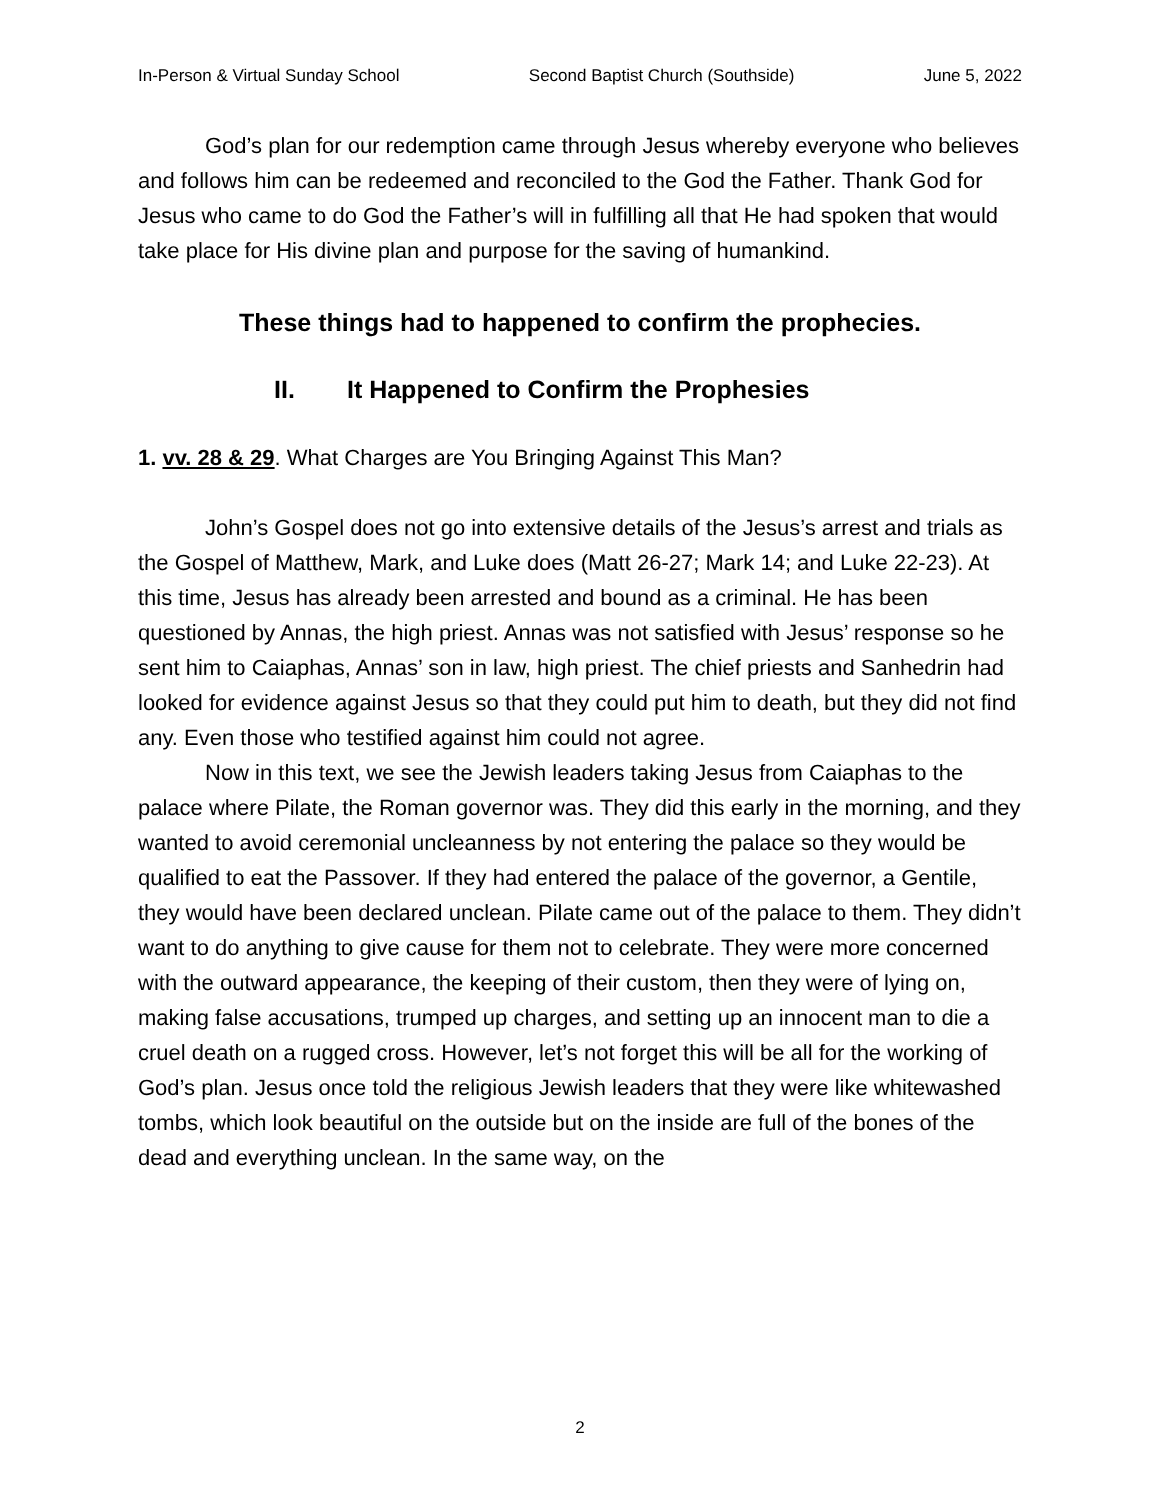In-Person & Virtual Sunday School Second Baptist Church (Southside) June 5, 2022
God’s plan for our redemption came through Jesus whereby everyone who believes and follows him can be redeemed and reconciled to the God the Father. Thank God for Jesus who came to do God the Father’s will in fulfilling all that He had spoken that would take place for His divine plan and purpose for the saving of humankind.
These things had to happened to confirm the prophecies.
II. It Happened to Confirm the Prophesies
1. vv. 28 & 29. What Charges are You Bringing Against This Man?
John’s Gospel does not go into extensive details of the Jesus’s arrest and trials as the Gospel of Matthew, Mark, and Luke does (Matt 26-27; Mark 14; and Luke 22-23). At this time, Jesus has already been arrested and bound as a criminal. He has been questioned by Annas, the high priest. Annas was not satisfied with Jesus’ response so he sent him to Caiaphas, Annas’ son in law, high priest. The chief priests and Sanhedrin had looked for evidence against Jesus so that they could put him to death, but they did not find any. Even those who testified against him could not agree.
Now in this text, we see the Jewish leaders taking Jesus from Caiaphas to the palace where Pilate, the Roman governor was. They did this early in the morning, and they wanted to avoid ceremonial uncleanness by not entering the palace so they would be qualified to eat the Passover. If they had entered the palace of the governor, a Gentile, they would have been declared unclean. Pilate came out of the palace to them. They didn’t want to do anything to give cause for them not to celebrate. They were more concerned with the outward appearance, the keeping of their custom, then they were of lying on, making false accusations, trumped up charges, and setting up an innocent man to die a cruel death on a rugged cross. However, let’s not forget this will be all for the working of God’s plan. Jesus once told the religious Jewish leaders that they were like whitewashed tombs, which look beautiful on the outside but on the inside are full of the bones of the dead and everything unclean. In the same way, on the
2